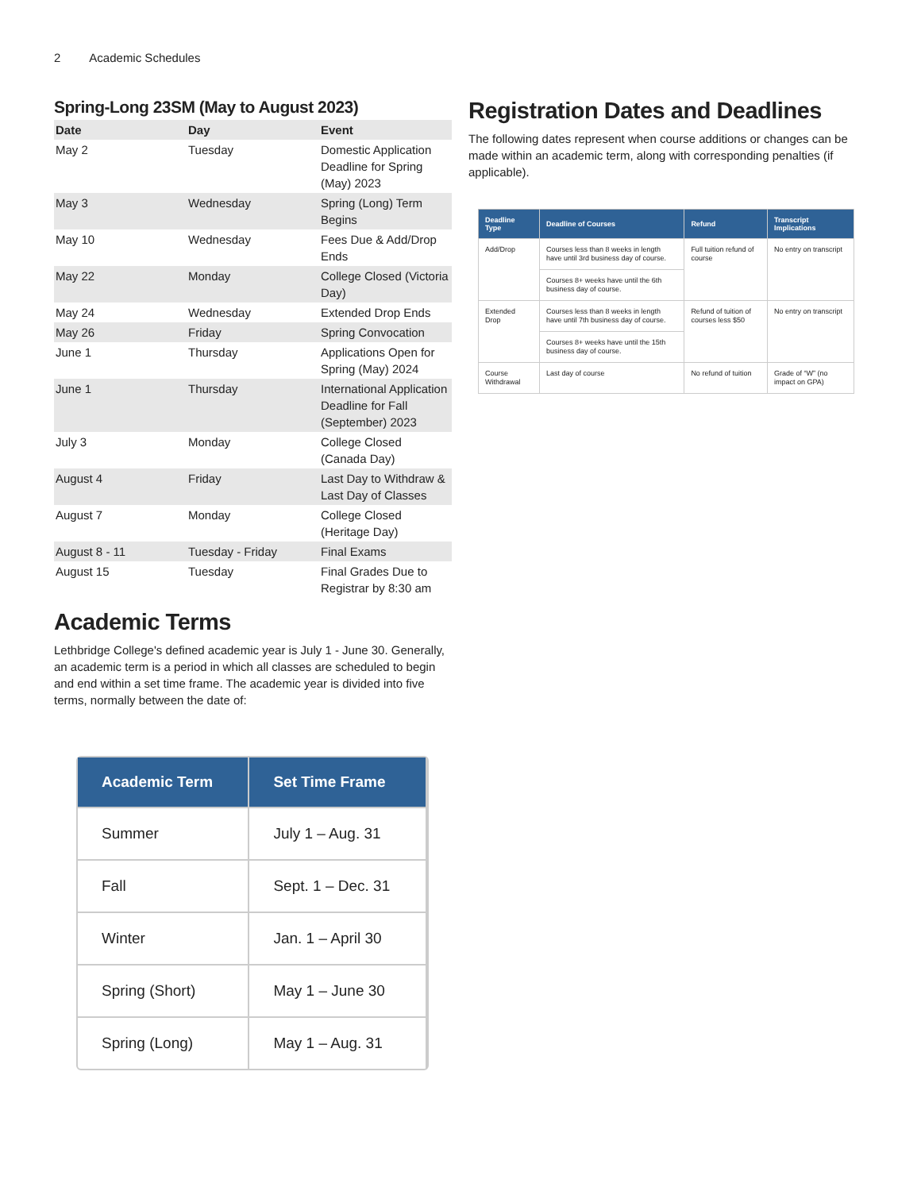2 Academic Schedules
Spring-Long 23SM (May to August 2023)
| Date | Day | Event |
| --- | --- | --- |
| May 2 | Tuesday | Domestic Application Deadline for Spring (May) 2023 |
| May 3 | Wednesday | Spring (Long) Term Begins |
| May 10 | Wednesday | Fees Due & Add/Drop Ends |
| May 22 | Monday | College Closed (Victoria Day) |
| May 24 | Wednesday | Extended Drop Ends |
| May 26 | Friday | Spring Convocation |
| June 1 | Thursday | Applications Open for Spring (May) 2024 |
| June 1 | Thursday | International Application Deadline for Fall (September) 2023 |
| July 3 | Monday | College Closed (Canada Day) |
| August 4 | Friday | Last Day to Withdraw & Last Day of Classes |
| August 7 | Monday | College Closed (Heritage Day) |
| August 8 - 11 | Tuesday - Friday | Final Exams |
| August 15 | Tuesday | Final Grades Due to Registrar by 8:30 am |
Academic Terms
Lethbridge College's defined academic year is July 1 - June 30. Generally, an academic term is a period in which all classes are scheduled to begin and end within a set time frame. The academic year is divided into five terms, normally between the date of:
| Academic Term | Set Time Frame |
| --- | --- |
| Summer | July 1 – Aug. 31 |
| Fall | Sept. 1 – Dec. 31 |
| Winter | Jan. 1 – April 30 |
| Spring (Short) | May 1 – June 30 |
| Spring (Long) | May 1 – Aug. 31 |
Registration Dates and Deadlines
The following dates represent when course additions or changes can be made within an academic term, along with corresponding penalties (if applicable).
| Deadline Type | Deadline of Courses | Refund | Transcript Implications |
| --- | --- | --- | --- |
| Add/Drop | Courses less than 8 weeks in length have until 3rd business day of course. | Full tuition refund of course | No entry on transcript |
| | Courses 8+ weeks have until the 6th business day of course. | | |
| Extended Drop | Courses less than 8 weeks in length have until 7th business day of course. | Refund of tuition of courses less $50 | No entry on transcript |
| | Courses 8+ weeks have until the 15th business day of course. | | |
| Course Withdrawal | Last day of course | No refund of tuition | Grade of “W” (no impact on GPA) |